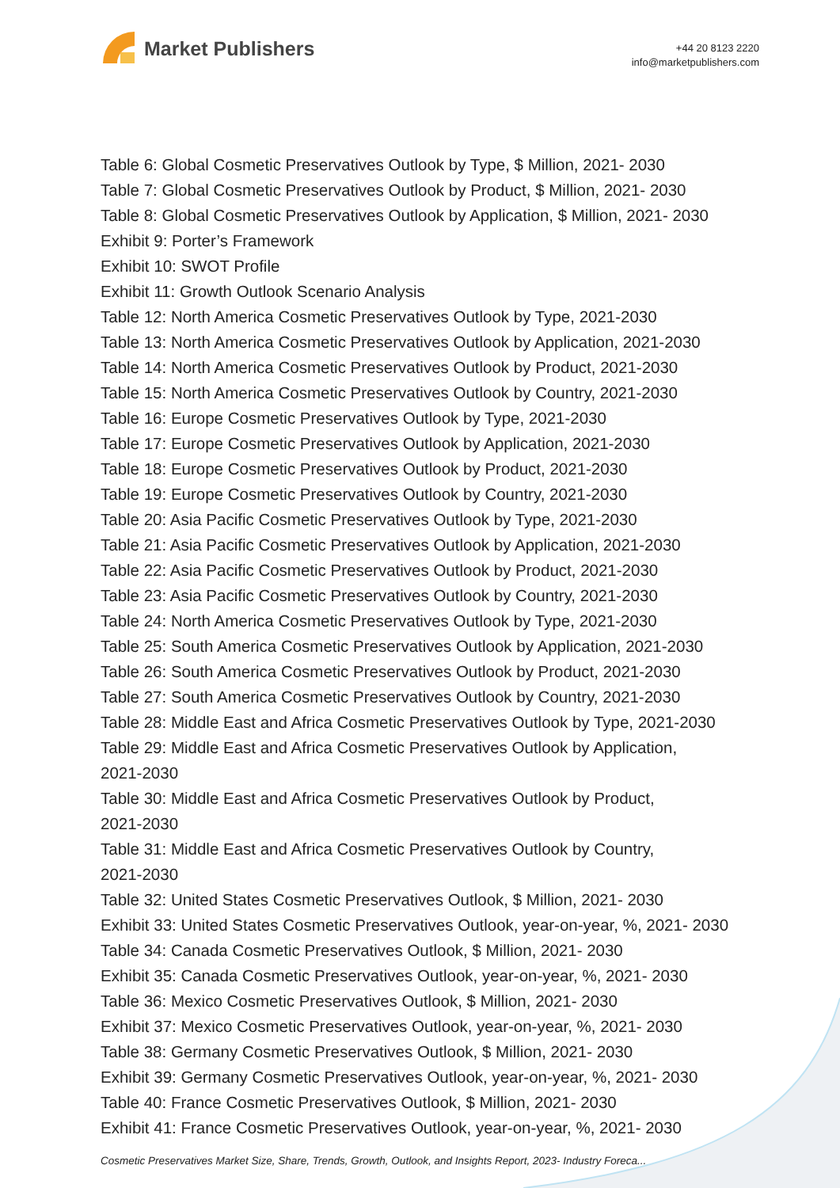Market Publishers
+44 20 8123 2220
info@marketpublishers.com
Table 6: Global Cosmetic Preservatives Outlook by Type, $ Million, 2021- 2030
Table 7: Global Cosmetic Preservatives Outlook by Product, $ Million, 2021- 2030
Table 8: Global Cosmetic Preservatives Outlook by Application, $ Million, 2021- 2030
Exhibit 9: Porter’s Framework
Exhibit 10: SWOT Profile
Exhibit 11: Growth Outlook Scenario Analysis
Table 12: North America Cosmetic Preservatives Outlook by Type, 2021-2030
Table 13: North America Cosmetic Preservatives Outlook by Application, 2021-2030
Table 14: North America Cosmetic Preservatives Outlook by Product, 2021-2030
Table 15: North America Cosmetic Preservatives Outlook by Country, 2021-2030
Table 16: Europe Cosmetic Preservatives Outlook by Type, 2021-2030
Table 17: Europe Cosmetic Preservatives Outlook by Application, 2021-2030
Table 18: Europe Cosmetic Preservatives Outlook by Product, 2021-2030
Table 19: Europe Cosmetic Preservatives Outlook by Country, 2021-2030
Table 20: Asia Pacific Cosmetic Preservatives Outlook by Type, 2021-2030
Table 21: Asia Pacific Cosmetic Preservatives Outlook by Application, 2021-2030
Table 22: Asia Pacific Cosmetic Preservatives Outlook by Product, 2021-2030
Table 23: Asia Pacific Cosmetic Preservatives Outlook by Country, 2021-2030
Table 24: North America Cosmetic Preservatives Outlook by Type, 2021-2030
Table 25: South America Cosmetic Preservatives Outlook by Application, 2021-2030
Table 26: South America Cosmetic Preservatives Outlook by Product, 2021-2030
Table 27: South America Cosmetic Preservatives Outlook by Country, 2021-2030
Table 28: Middle East and Africa Cosmetic Preservatives Outlook by Type, 2021-2030
Table 29: Middle East and Africa Cosmetic Preservatives Outlook by Application,
2021-2030
Table 30: Middle East and Africa Cosmetic Preservatives Outlook by Product,
2021-2030
Table 31: Middle East and Africa Cosmetic Preservatives Outlook by Country,
2021-2030
Table 32: United States Cosmetic Preservatives Outlook, $ Million, 2021- 2030
Exhibit 33: United States Cosmetic Preservatives Outlook, year-on-year, %, 2021- 2030
Table 34: Canada Cosmetic Preservatives Outlook, $ Million, 2021- 2030
Exhibit 35: Canada Cosmetic Preservatives Outlook, year-on-year, %, 2021- 2030
Table 36: Mexico Cosmetic Preservatives Outlook, $ Million, 2021- 2030
Exhibit 37: Mexico Cosmetic Preservatives Outlook, year-on-year, %, 2021- 2030
Table 38: Germany Cosmetic Preservatives Outlook, $ Million, 2021- 2030
Exhibit 39: Germany Cosmetic Preservatives Outlook, year-on-year, %, 2021- 2030
Table 40: France Cosmetic Preservatives Outlook, $ Million, 2021- 2030
Exhibit 41: France Cosmetic Preservatives Outlook, year-on-year, %, 2021- 2030
Cosmetic Preservatives Market Size, Share, Trends, Growth, Outlook, and Insights Report, 2023- Industry Foreca...